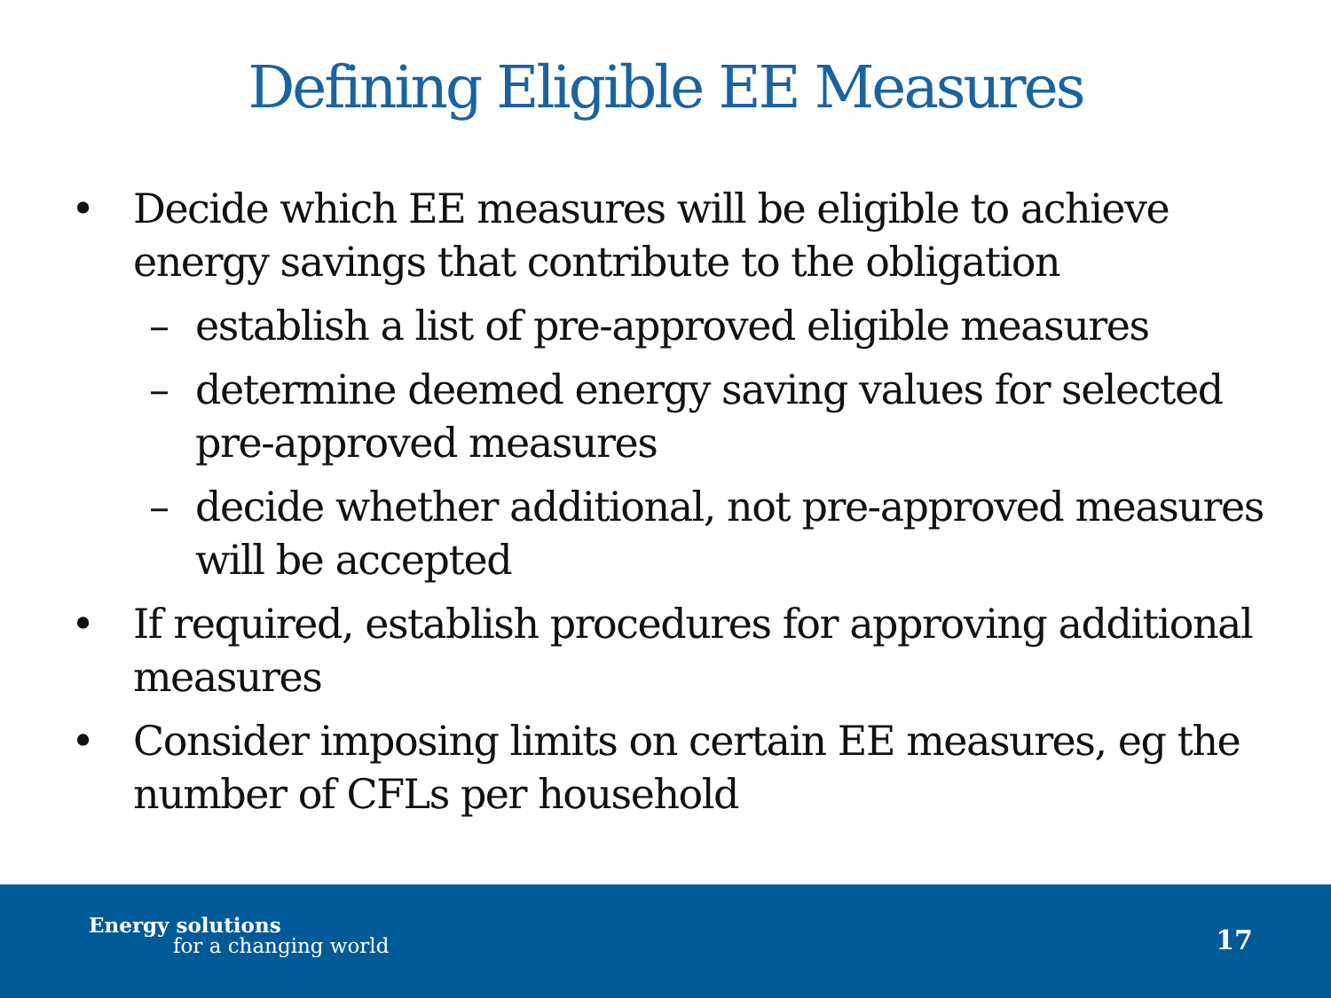Defining Eligible EE Measures
• Decide which EE measures will be eligible to achieve energy savings that contribute to the obligation
– establish a list of pre-approved eligible measures
– determine deemed energy saving values for selected pre-approved measures
– decide whether additional, not pre-approved measures will be accepted
• If required, establish procedures for approving additional measures
• Consider imposing limits on certain EE measures, eg the number of CFLs per household
Energy solutions
for a changing world 17